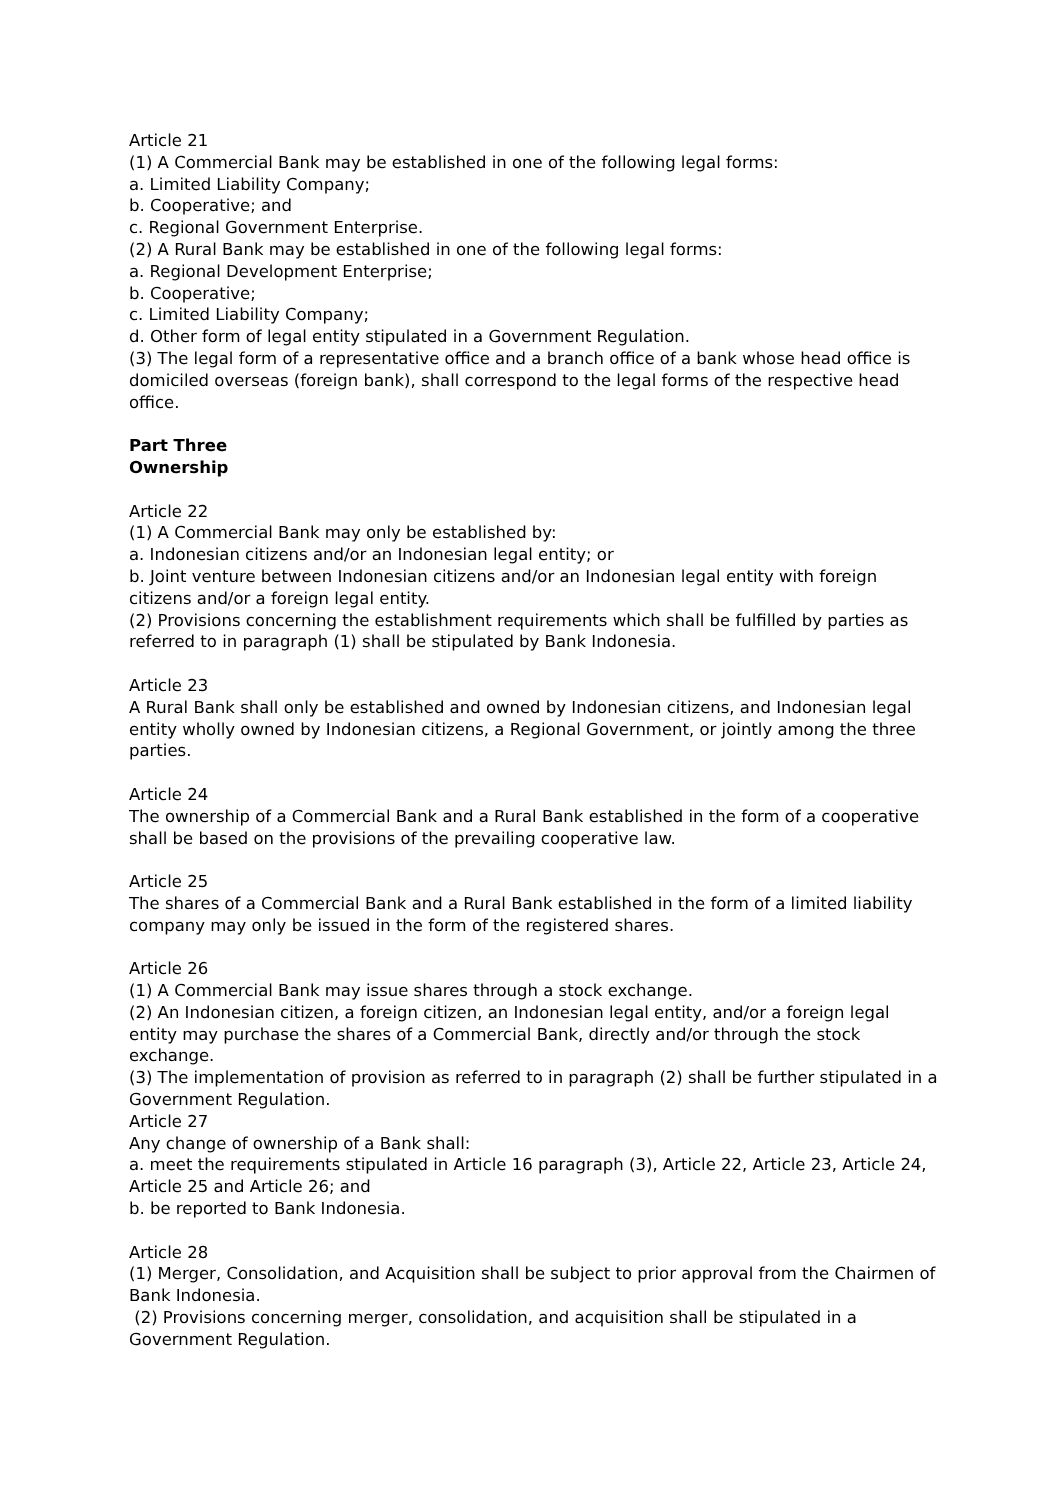Article 21
(1) A Commercial Bank may be established in one of the following legal forms:
a. Limited Liability Company;
b. Cooperative; and
c. Regional Government Enterprise.
(2) A Rural Bank may be established in one of the following legal forms:
a. Regional Development Enterprise;
b. Cooperative;
c. Limited Liability Company;
d. Other form of legal entity stipulated in a Government Regulation.
(3) The legal form of a representative office and a branch office of a bank whose head office is domiciled overseas (foreign bank), shall correspond to the legal forms of the respective head office.
Part Three
Ownership
Article 22
(1) A Commercial Bank may only be established by:
a. Indonesian citizens and/or an Indonesian legal entity; or
b. Joint venture between Indonesian citizens and/or an Indonesian legal entity with foreign citizens and/or a foreign legal entity.
(2) Provisions concerning the establishment requirements which shall be fulfilled by parties as referred to in paragraph (1) shall be stipulated by Bank Indonesia.
Article 23
A Rural Bank shall only be established and owned by Indonesian citizens, and Indonesian legal entity wholly owned by Indonesian citizens, a Regional Government, or jointly among the three parties.
Article 24
The ownership of a Commercial Bank and a Rural Bank established in the form of a cooperative shall be based on the provisions of the prevailing cooperative law.
Article 25
The shares of a Commercial Bank and a Rural Bank established in the form of a limited liability company may only be issued in the form of the registered shares.
Article 26
(1) A Commercial Bank may issue shares through a stock exchange.
(2) An Indonesian citizen, a foreign citizen, an Indonesian legal entity, and/or a foreign legal entity may purchase the shares of a Commercial Bank, directly and/or through the stock exchange.
(3) The implementation of provision as referred to in paragraph (2) shall be further stipulated in a Government Regulation.
Article 27
Any change of ownership of a Bank shall:
a. meet the requirements stipulated in Article 16 paragraph (3), Article 22, Article 23, Article 24, Article 25 and Article 26; and
b. be reported to Bank Indonesia.
Article 28
(1) Merger, Consolidation, and Acquisition shall be subject to prior approval from the Chairmen of Bank Indonesia.
(2) Provisions concerning merger, consolidation, and acquisition shall be stipulated in a Government Regulation.